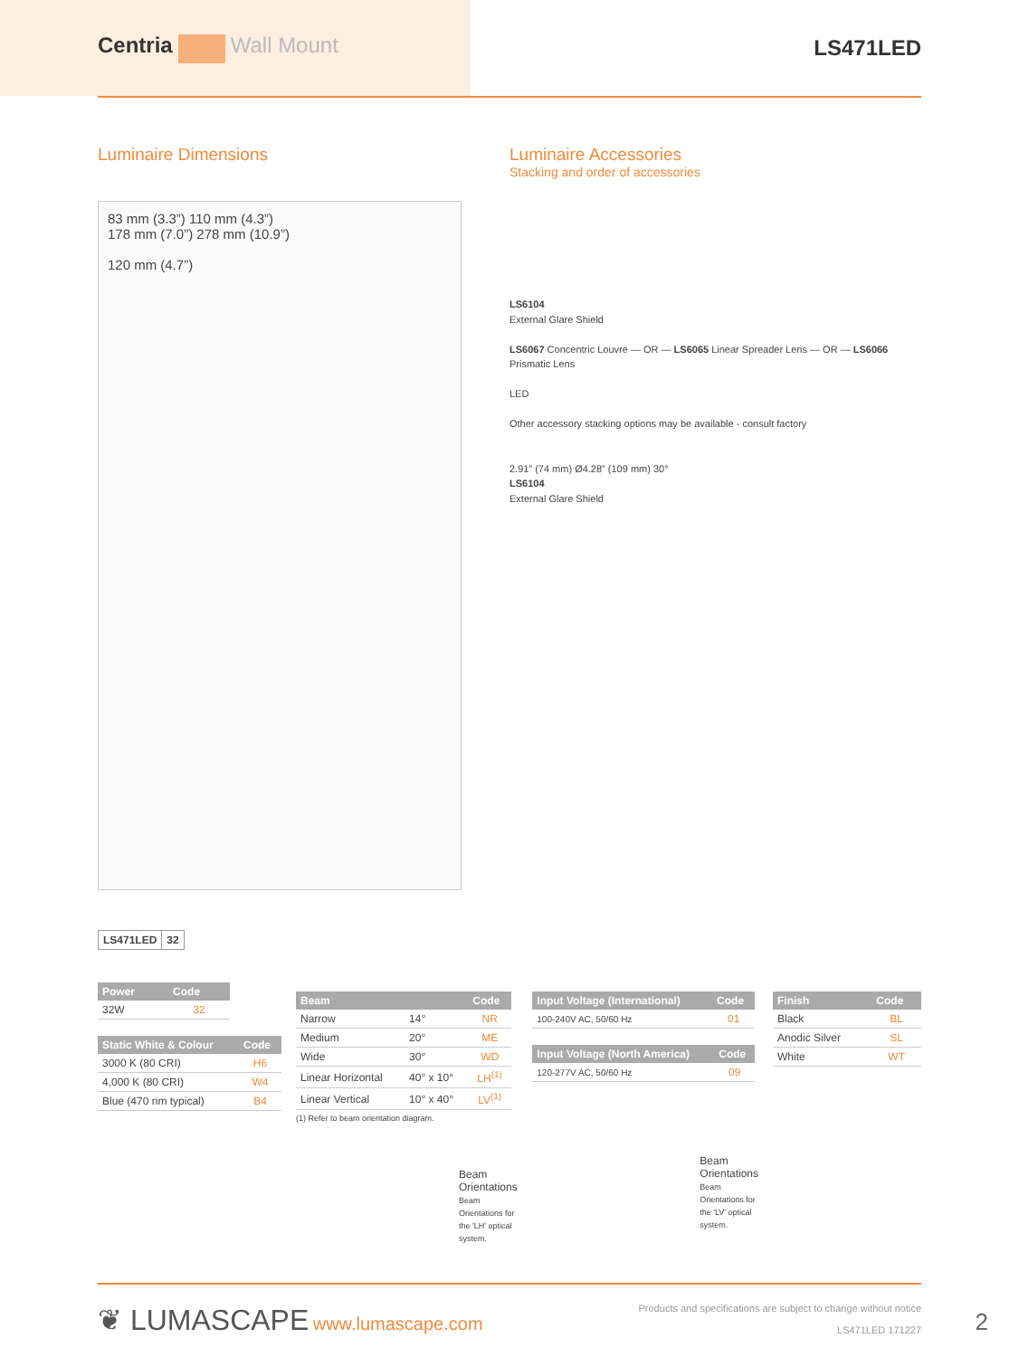Centria Wall Mount LS471LED
Luminaire Dimensions
83 mm (3.3”) 110 mm (4.3”)
178 mm (7.0”) 278 mm (10.9”)
120 mm (4.7”)
Luminaire Accessories
Stacking and order of accessories
LS6104
External Glare Shield
LS6067 Concentric Louvre — OR — LS6065 Linear Spreader Lens — OR — LS6066 Prismatic Lens
LED
Other accessory stacking options may be available - consult factory
2.91” (74 mm) Ø4.28” (109 mm) 30°
LS6104
External Glare Shield
| LS471LED | 32 |
| Power | Code |
| --- | --- |
| 32W | 32 |
| Static White & Colour | Code |
| --- | --- |
| 3000 K (80 CRI) | H6 |
| 4,000 K (80 CRI) | W4 |
| Blue (470 nm typical) | B4 |
| Beam | | Code |
| --- | --- | --- |
| Narrow | 14° | NR |
| Medium | 20° | ME |
| Wide | 30° | WD |
| Linear Horizontal | 40° x 10° | LH<sup>(1)</sup> |
| Linear Vertical | 10° x 40° | LV<sup>(1)</sup> |
(1) Refer to beam orientation diagram.
Beam Orientations
Beam Orientations for the 'LH' optical system.
| Input Voltage (International) | Code |
| --- | --- |
| 100-240V AC, 50/60 Hz | 01 |
| Input Voltage (North America) | Code |
| --- | --- |
| 120-277V AC, 50/60 Hz | 09 |
Beam Orientations
Beam Orientations for the 'LV' optical system.
| Finish | Code |
| --- | --- |
| Black | BL |
| Anodic Silver | SL |
| White | WT |
❦ LUMASCAPE www.lumascape.com
Products and specifications are subject to change without notice
LS471LED 171227
2